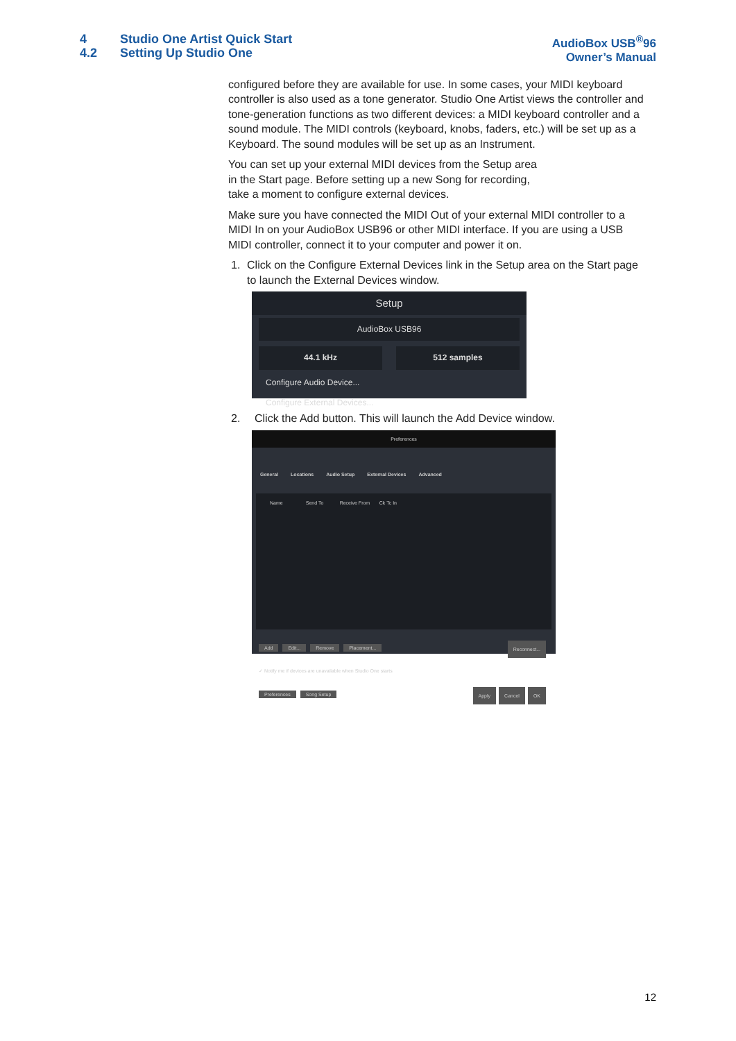4 Studio One Artist Quick Start
4.2 Setting Up Studio One
AudioBox USB<sup>®</sup>96
Owner’s Manual
configured before they are available for use. In some cases, your MIDI keyboard controller is also used as a tone generator. Studio One Artist views the controller and tone-generation functions as two different devices: a MIDI keyboard controller and a sound module. The MIDI controls (keyboard, knobs, faders, etc.) will be set up as a Keyboard. The sound modules will be set up as an Instrument.
You can set up your external MIDI devices from the Setup area
in the Start page. Before setting up a new Song for recording,
take a moment to configure external devices.
Make sure you have connected the MIDI Out of your external MIDI controller to a MIDI In on your AudioBox USB96 or other MIDI interface. If you are using a USB MIDI controller, connect it to your computer and power it on.
1. Click on the Configure External Devices link in the Setup area on the Start page to launch the External Devices window.
Setup
AudioBox USB96
44.1 kHz 512 samples
Configure Audio Device...
Configure External Devices...
2. Click the Add button. This will launch the Add Device window.
Preferences
General Locations Audio Setup External Devices Advanced
Name Send To Receive From Ck Tc In
Add Edit... Remove Placement... Reconnect...
✓ Notify me if devices are unavailable when Studio One starts
Preferences Song Setup OK Cancel Apply
12